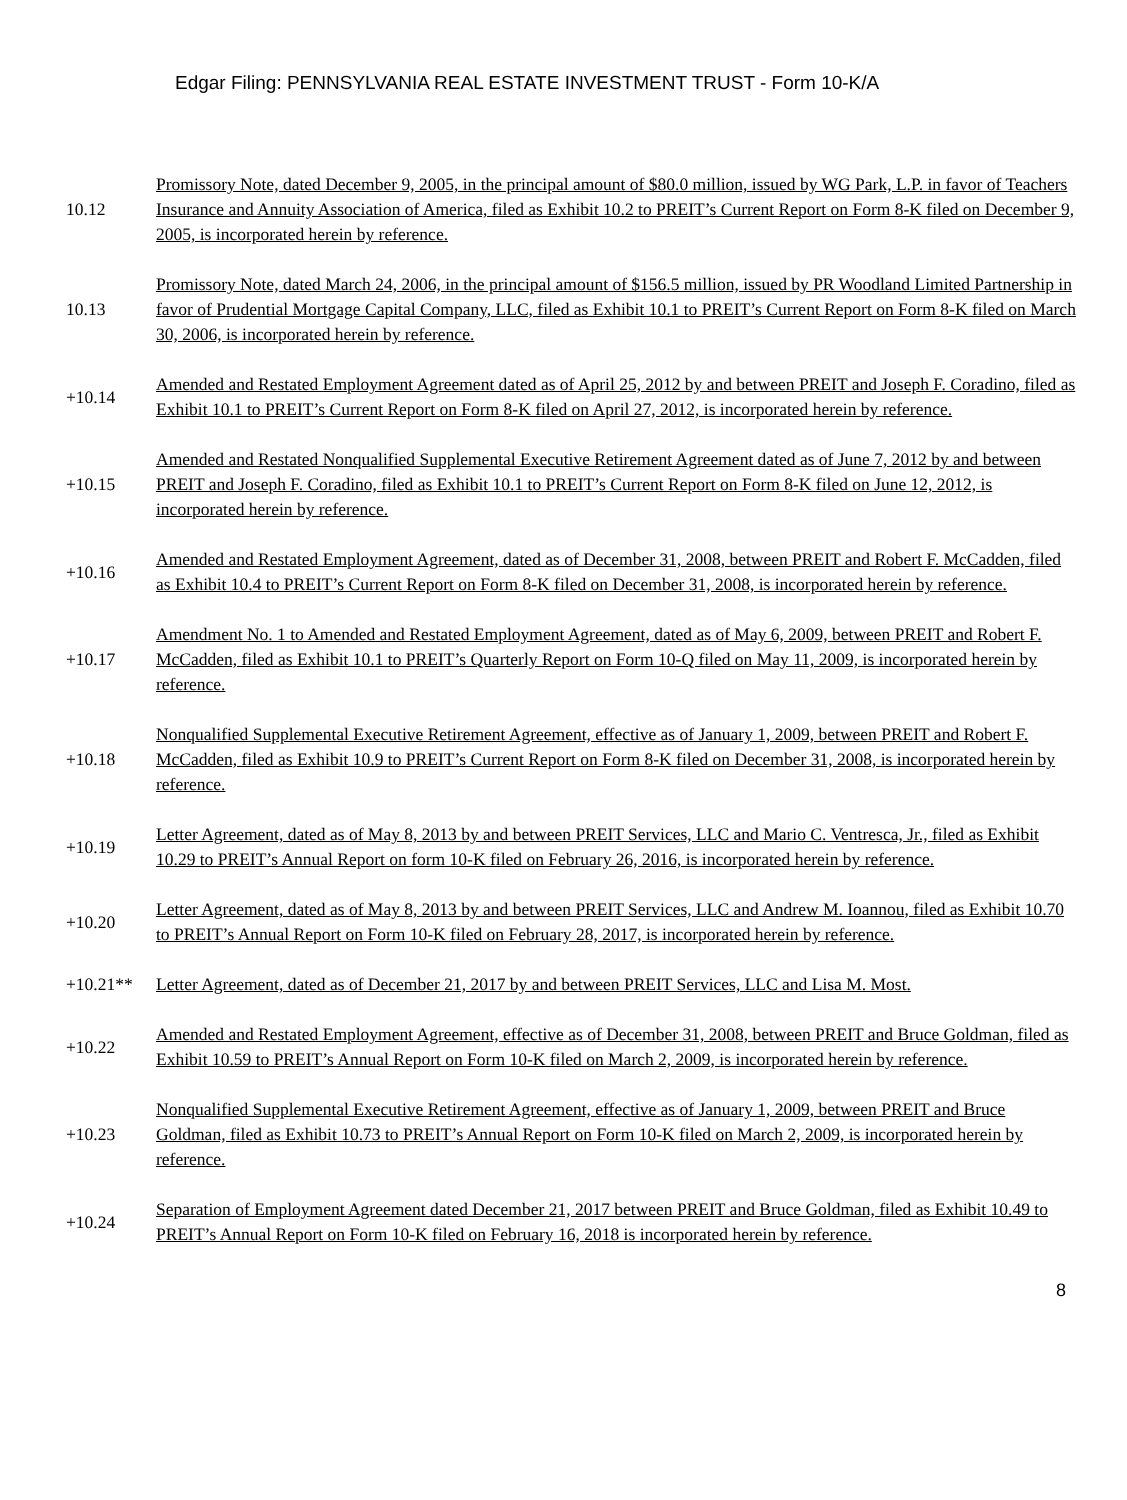Edgar Filing: PENNSYLVANIA REAL ESTATE INVESTMENT TRUST - Form 10-K/A
| 10.12 | Promissory Note, dated December 9, 2005, in the principal amount of $80.0 million, issued by WG Park, L.P. in favor of Teachers Insurance and Annuity Association of America, filed as Exhibit 10.2 to PREIT’s Current Report on Form 8-K filed on December 9, 2005, is incorporated herein by reference. |
| 10.13 | Promissory Note, dated March 24, 2006, in the principal amount of $156.5 million, issued by PR Woodland Limited Partnership in favor of Prudential Mortgage Capital Company, LLC, filed as Exhibit 10.1 to PREIT’s Current Report on Form 8-K filed on March 30, 2006, is incorporated herein by reference. |
| +10.14 | Amended and Restated Employment Agreement dated as of April 25, 2012 by and between PREIT and Joseph F. Coradino, filed as Exhibit 10.1 to PREIT’s Current Report on Form 8-K filed on April 27, 2012, is incorporated herein by reference. |
| +10.15 | Amended and Restated Nonqualified Supplemental Executive Retirement Agreement dated as of June 7, 2012 by and between PREIT and Joseph F. Coradino, filed as Exhibit 10.1 to PREIT’s Current Report on Form 8-K filed on June 12, 2012, is incorporated herein by reference. |
| +10.16 | Amended and Restated Employment Agreement, dated as of December 31, 2008, between PREIT and Robert F. McCadden, filed as Exhibit 10.4 to PREIT’s Current Report on Form 8-K filed on December 31, 2008, is incorporated herein by reference. |
| +10.17 | Amendment No. 1 to Amended and Restated Employment Agreement, dated as of May 6, 2009, between PREIT and Robert F. McCadden, filed as Exhibit 10.1 to PREIT’s Quarterly Report on Form 10-Q filed on May 11, 2009, is incorporated herein by reference. |
| +10.18 | Nonqualified Supplemental Executive Retirement Agreement, effective as of January 1, 2009, between PREIT and Robert F. McCadden, filed as Exhibit 10.9 to PREIT’s Current Report on Form 8-K filed on December 31, 2008, is incorporated herein by reference. |
| +10.19 | Letter Agreement, dated as of May 8, 2013 by and between PREIT Services, LLC and Mario C. Ventresca, Jr., filed as Exhibit 10.29 to PREIT’s Annual Report on form 10-K filed on February 26, 2016, is incorporated herein by reference. |
| +10.20 | Letter Agreement, dated as of May 8, 2013 by and between PREIT Services, LLC and Andrew M. Ioannou, filed as Exhibit 10.70 to PREIT’s Annual Report on Form 10-K filed on February 28, 2017, is incorporated herein by reference. |
| +10.21** | Letter Agreement, dated as of December 21, 2017 by and between PREIT Services, LLC and Lisa M. Most. |
| +10.22 | Amended and Restated Employment Agreement, effective as of December 31, 2008, between PREIT and Bruce Goldman, filed as Exhibit 10.59 to PREIT’s Annual Report on Form 10-K filed on March 2, 2009, is incorporated herein by reference. |
| +10.23 | Nonqualified Supplemental Executive Retirement Agreement, effective as of January 1, 2009, between PREIT and Bruce Goldman, filed as Exhibit 10.73 to PREIT’s Annual Report on Form 10-K filed on March 2, 2009, is incorporated herein by reference. |
| +10.24 | Separation of Employment Agreement dated December 21, 2017 between PREIT and Bruce Goldman, filed as Exhibit 10.49 to PREIT’s Annual Report on Form 10-K filed on February 16, 2018 is incorporated herein by reference. |
8